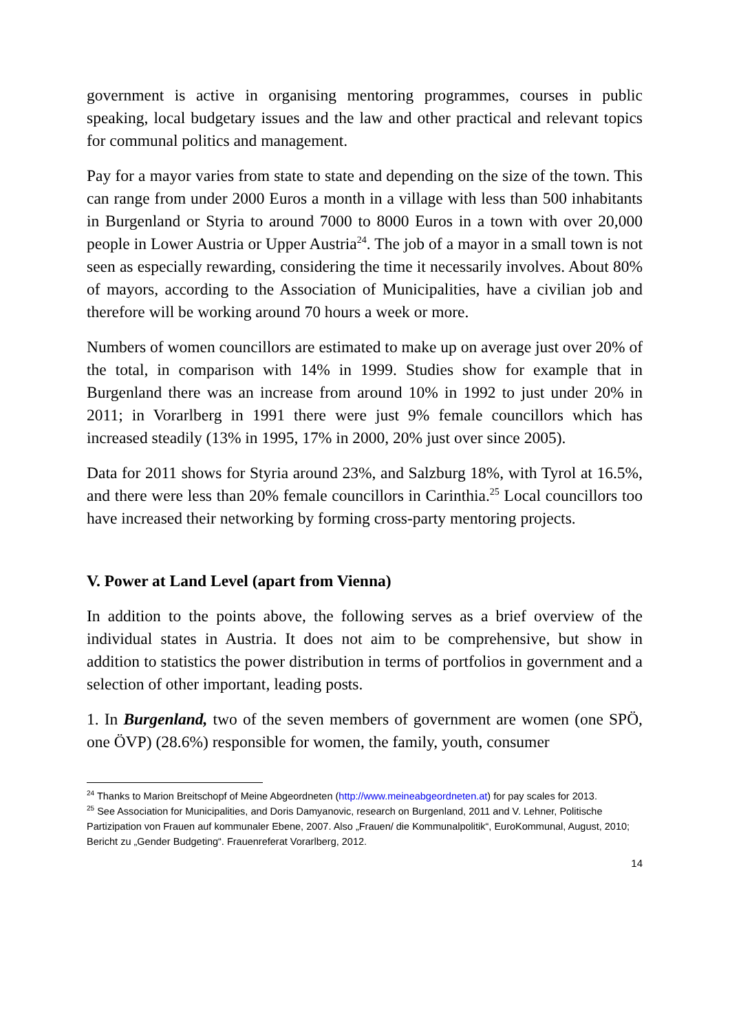government is active in organising mentoring programmes, courses in public speaking, local budgetary issues and the law and other practical and relevant topics for communal politics and management.
Pay for a mayor varies from state to state and depending on the size of the town. This can range from under 2000 Euros a month in a village with less than 500 inhabitants in Burgenland or Styria to around 7000 to 8000 Euros in a town with over 20,000 people in Lower Austria or Upper Austria<sup>24</sup>. The job of a mayor in a small town is not seen as especially rewarding, considering the time it necessarily involves. About 80% of mayors, according to the Association of Municipalities, have a civilian job and therefore will be working around 70 hours a week or more.
Numbers of women councillors are estimated to make up on average just over 20% of the total, in comparison with 14% in 1999. Studies show for example that in Burgenland there was an increase from around 10% in 1992 to just under 20% in 2011; in Vorarlberg in 1991 there were just 9% female councillors which has increased steadily (13% in 1995, 17% in 2000, 20% just over since 2005).
Data for 2011 shows for Styria around 23%, and Salzburg 18%, with Tyrol at 16.5%, and there were less than 20% female councillors in Carinthia.<sup>25</sup> Local councillors too have increased their networking by forming cross-party mentoring projects.
V. Power at Land Level (apart from Vienna)
In addition to the points above, the following serves as a brief overview of the individual states in Austria. It does not aim to be comprehensive, but show in addition to statistics the power distribution in terms of portfolios in government and a selection of other important, leading posts.
1. In Burgenland, two of the seven members of government are women (one SPÖ, one ÖVP) (28.6%) responsible for women, the family, youth, consumer
<sup>24</sup> Thanks to Marion Breitschopf of Meine Abgeordneten (http://www.meineabgeordneten.at) for pay scales for 2013.
<sup>25</sup> See Association for Municipalities, and Doris Damyanovic, research on Burgenland, 2011 and V. Lehner, Politische Partizipation von Frauen auf kommunaler Ebene, 2007. Also „Frauen/ die Kommunalpolitik“, EuroKommunal, August, 2010; Bericht zu „Gender Budgeting“. Frauenreferat Vorarlberg, 2012.
14